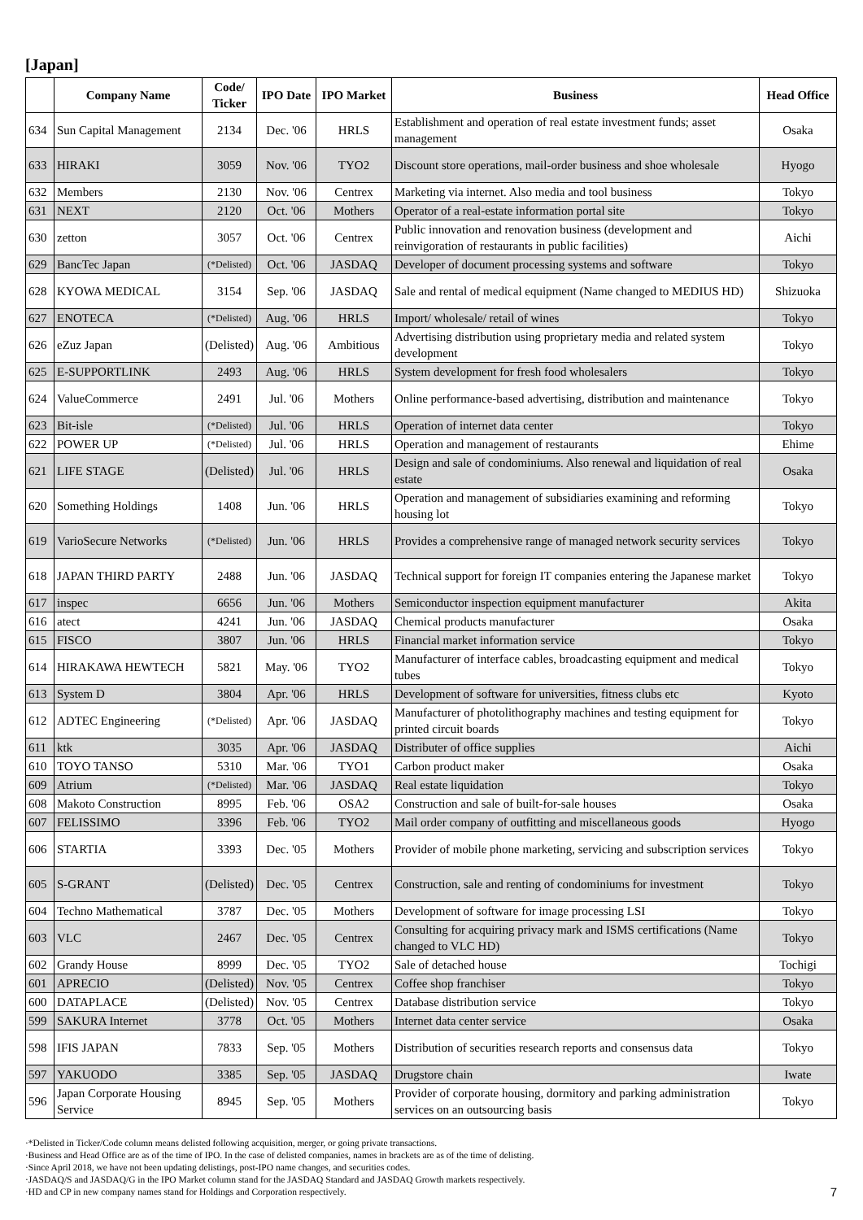[Japan]
| | Company Name | Code/ Ticker | IPO Date | IPO Market | Business | Head Office |
| --- | --- | --- | --- | --- | --- | --- |
| 634 | Sun Capital Management | 2134 | Dec. '06 | HRLS | Establishment and operation of real estate investment funds; asset management | Osaka |
| 633 | HIRAKI | 3059 | Nov. '06 | TYO2 | Discount store operations, mail-order business and shoe wholesale | Hyogo |
| 632 | Members | 2130 | Nov. '06 | Centrex | Marketing via internet. Also media and tool business | Tokyo |
| 631 | NEXT | 2120 | Oct. '06 | Mothers | Operator of a real-estate information portal site | Tokyo |
| 630 | zetton | 3057 | Oct. '06 | Centrex | Public innovation and renovation business (development and reinvigoration of restaurants in public facilities) | Aichi |
| 629 | BancTec Japan | (*Delisted) | Oct. '06 | JASDAQ | Developer of document processing systems and software | Tokyo |
| 628 | KYOWA MEDICAL | 3154 | Sep. '06 | JASDAQ | Sale and rental of medical equipment (Name changed to MEDIUS HD) | Shizuoka |
| 627 | ENOTECA | (*Delisted) | Aug. '06 | HRLS | Import/ wholesale/ retail of wines | Tokyo |
| 626 | eZuz Japan | (Delisted) | Aug. '06 | Ambitious | Advertising distribution using proprietary media and related system development | Tokyo |
| 625 | E-SUPPORTLINK | 2493 | Aug. '06 | HRLS | System development for fresh food wholesalers | Tokyo |
| 624 | ValueCommerce | 2491 | Jul. '06 | Mothers | Online performance-based advertising, distribution and maintenance | Tokyo |
| 623 | Bit-isle | (*Delisted) | Jul. '06 | HRLS | Operation of internet data center | Tokyo |
| 622 | POWER UP | (*Delisted) | Jul. '06 | HRLS | Operation and management of restaurants | Ehime |
| 621 | LIFE STAGE | (Delisted) | Jul. '06 | HRLS | Design and sale of condominiums. Also renewal and liquidation of real estate | Osaka |
| 620 | Something Holdings | 1408 | Jun. '06 | HRLS | Operation and management of subsidiaries examining and reforming housing lot | Tokyo |
| 619 | VarioSecure Networks | (*Delisted) | Jun. '06 | HRLS | Provides a comprehensive range of managed network security services | Tokyo |
| 618 | JAPAN THIRD PARTY | 2488 | Jun. '06 | JASDAQ | Technical support for foreign IT companies entering the Japanese market | Tokyo |
| 617 | inspec | 6656 | Jun. '06 | Mothers | Semiconductor inspection equipment manufacturer | Akita |
| 616 | atect | 4241 | Jun. '06 | JASDAQ | Chemical products manufacturer | Osaka |
| 615 | FISCO | 3807 | Jun. '06 | HRLS | Financial market information service | Tokyo |
| 614 | HIRAKAWA HEWTECH | 5821 | May. '06 | TYO2 | Manufacturer of interface cables, broadcasting equipment and medical tubes | Tokyo |
| 613 | System D | 3804 | Apr. '06 | HRLS | Development of software for universities, fitness clubs etc | Kyoto |
| 612 | ADTEC Engineering | (*Delisted) | Apr. '06 | JASDAQ | Manufacturer of photolithography machines and testing equipment for printed circuit boards | Tokyo |
| 611 | ktk | 3035 | Apr. '06 | JASDAQ | Distributer of office supplies | Aichi |
| 610 | TOYO TANSO | 5310 | Mar. '06 | TYO1 | Carbon product maker | Osaka |
| 609 | Atrium | (*Delisted) | Mar. '06 | JASDAQ | Real estate liquidation | Tokyo |
| 608 | Makoto Construction | 8995 | Feb. '06 | OSA2 | Construction and sale of built-for-sale houses | Osaka |
| 607 | FELISSIMO | 3396 | Feb. '06 | TYO2 | Mail order company of outfitting and miscellaneous goods | Hyogo |
| 606 | STARTIA | 3393 | Dec. '05 | Mothers | Provider of mobile phone marketing, servicing and subscription services | Tokyo |
| 605 | S-GRANT | (Delisted) | Dec. '05 | Centrex | Construction, sale and renting of condominiums for investment | Tokyo |
| 604 | Techno Mathematical | 3787 | Dec. '05 | Mothers | Development of software for image processing LSI | Tokyo |
| 603 | VLC | 2467 | Dec. '05 | Centrex | Consulting for acquiring privacy mark and ISMS certifications (Name changed to VLC HD) | Tokyo |
| 602 | Grandy House | 8999 | Dec. '05 | TYO2 | Sale of detached house | Tochigi |
| 601 | APRECIO | (Delisted) | Nov. '05 | Centrex | Coffee shop franchiser | Tokyo |
| 600 | DATAPLACE | (Delisted) | Nov. '05 | Centrex | Database distribution service | Tokyo |
| 599 | SAKURA Internet | 3778 | Oct. '05 | Mothers | Internet data center service | Osaka |
| 598 | IFIS JAPAN | 7833 | Sep. '05 | Mothers | Distribution of securities research reports and consensus data | Tokyo |
| 597 | YAKUODO | 3385 | Sep. '05 | JASDAQ | Drugstore chain | Iwate |
| 596 | Japan Corporate Housing Service | 8945 | Sep. '05 | Mothers | Provider of corporate housing, dormitory and parking administration services on an outsourcing basis | Tokyo |
·*Delisted in Ticker/Code column means delisted following acquisition, merger, or going private transactions.
·Business and Head Office are as of the time of IPO. In the case of delisted companies, names in brackets are as of the time of delisting.
·Since April 2018, we have not been updating delistings, post-IPO name changes, and securities codes.
·JASDAQ/S and JASDAQ/G in the IPO Market column stand for the JASDAQ Standard and JASDAQ Growth markets respectively.
·HD and CP in new company names stand for Holdings and Corporation respectively.
7